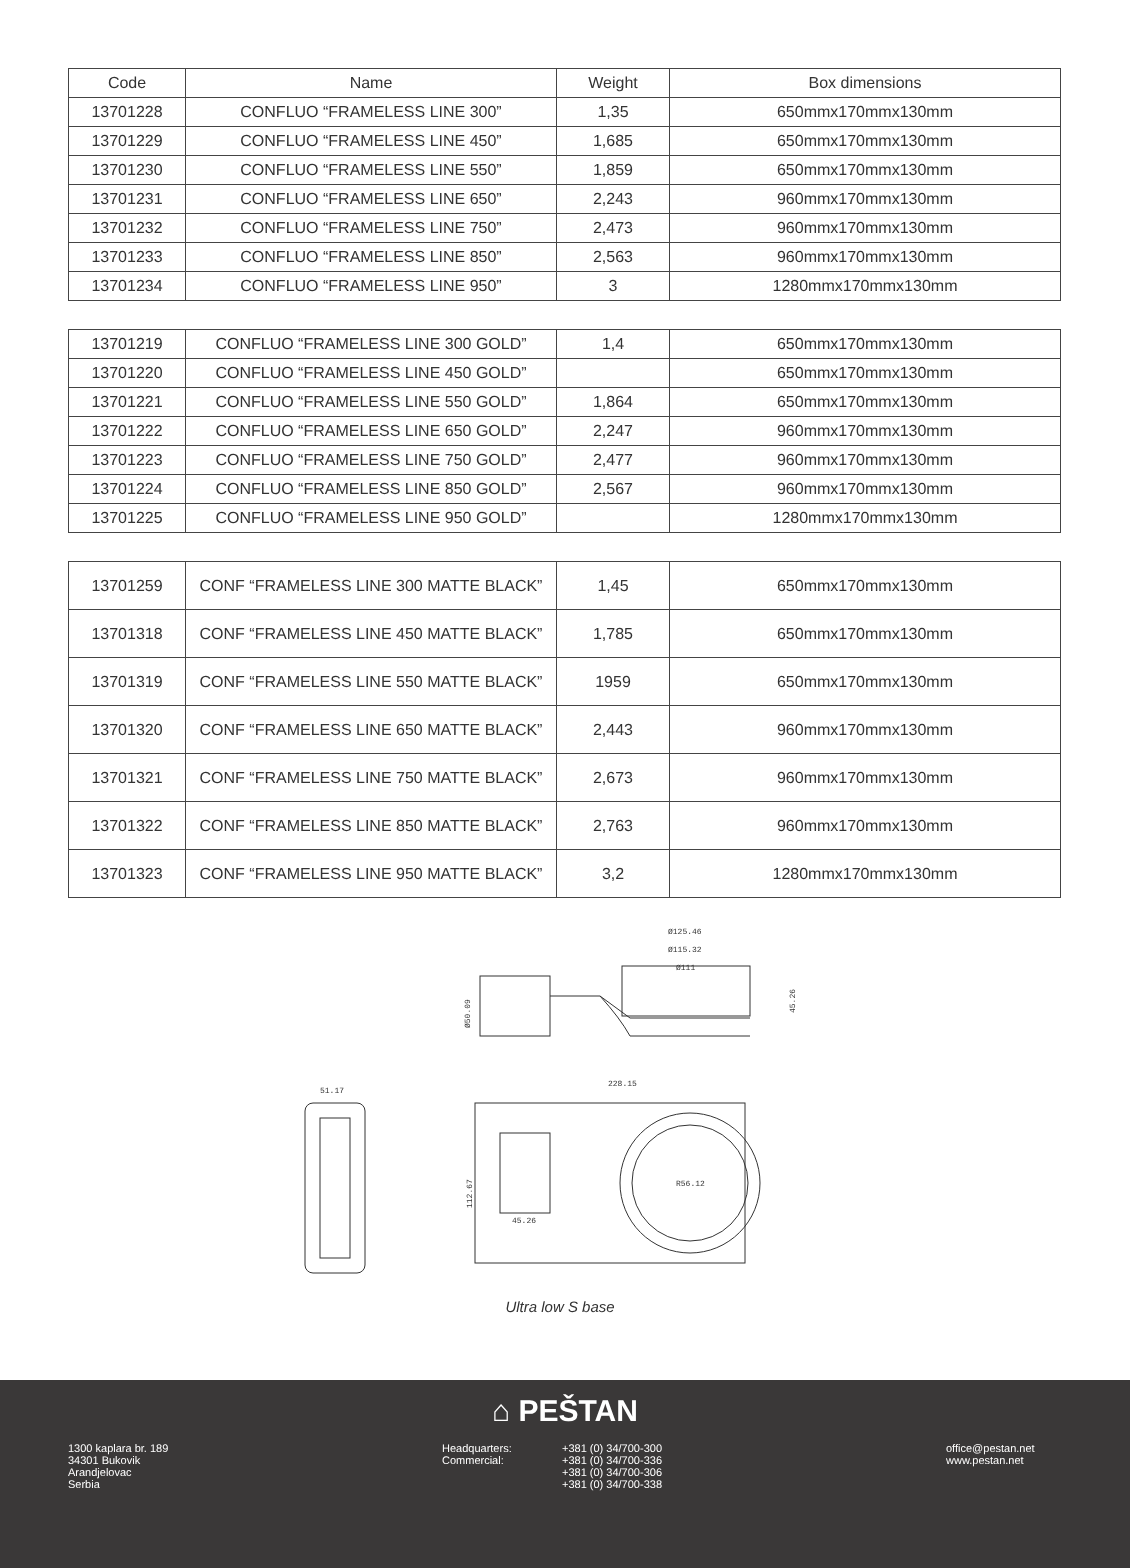| Code | Name | Weight | Box dimensions |
| --- | --- | --- | --- |
| 13701228 | CONFLUO “FRAMELESS LINE 300” | 1,35 | 650mmx170mmx130mm |
| 13701229 | CONFLUO “FRAMELESS LINE 450” | 1,685 | 650mmx170mmx130mm |
| 13701230 | CONFLUO “FRAMELESS LINE 550” | 1,859 | 650mmx170mmx130mm |
| 13701231 | CONFLUO “FRAMELESS LINE 650” | 2,243 | 960mmx170mmx130mm |
| 13701232 | CONFLUO “FRAMELESS LINE 750” | 2,473 | 960mmx170mmx130mm |
| 13701233 | CONFLUO “FRAMELESS LINE 850” | 2,563 | 960mmx170mmx130mm |
| 13701234 | CONFLUO “FRAMELESS LINE 950” | 3 | 1280mmx170mmx130mm |
| 13701219 | CONFLUO “FRAMELESS LINE 300 GOLD” | 1,4 | 650mmx170mmx130mm |
| 13701220 | CONFLUO “FRAMELESS LINE 450 GOLD” | | 650mmx170mmx130mm |
| 13701221 | CONFLUO “FRAMELESS LINE 550 GOLD” | 1,864 | 650mmx170mmx130mm |
| 13701222 | CONFLUO “FRAMELESS LINE 650 GOLD” | 2,247 | 960mmx170mmx130mm |
| 13701223 | CONFLUO “FRAMELESS LINE 750 GOLD” | 2,477 | 960mmx170mmx130mm |
| 13701224 | CONFLUO “FRAMELESS LINE 850 GOLD” | 2,567 | 960mmx170mmx130mm |
| 13701225 | CONFLUO “FRAMELESS LINE 950 GOLD” | | 1280mmx170mmx130mm |
| 13701259 | CONF “FRAMELESS LINE 300 MATTE BLACK” | 1,45 | 650mmx170mmx130mm |
| 13701318 | CONF “FRAMELESS LINE 450 MATTE BLACK” | 1,785 | 650mmx170mmx130mm |
| 13701319 | CONF “FRAMELESS LINE 550 MATTE BLACK” | 1959 | 650mmx170mmx130mm |
| 13701320 | CONF “FRAMELESS LINE 650 MATTE BLACK” | 2,443 | 960mmx170mmx130mm |
| 13701321 | CONF “FRAMELESS LINE 750 MATTE BLACK” | 2,673 | 960mmx170mmx130mm |
| 13701322 | CONF “FRAMELESS LINE 850 MATTE BLACK” | 2,763 | 960mmx170mmx130mm |
| 13701323 | CONF “FRAMELESS LINE 950 MATTE BLACK” | 3,2 | 1280mmx170mmx130mm |
Ø125.46
Ø115.32
Ø111
Ø50.09
45.26
51.17
228.15
112.67
45.26
R56.12
Ultra low S base
⌂ PEŠTAN
1300 kaplara br. 189
34301 Bukovik
Arandjelovac
Serbia
Headquarters:
Commercial:
+381 (0) 34/700-300
+381 (0) 34/700-336
+381 (0) 34/700-306
+381 (0) 34/700-338
office@pestan.net
www.pestan.net